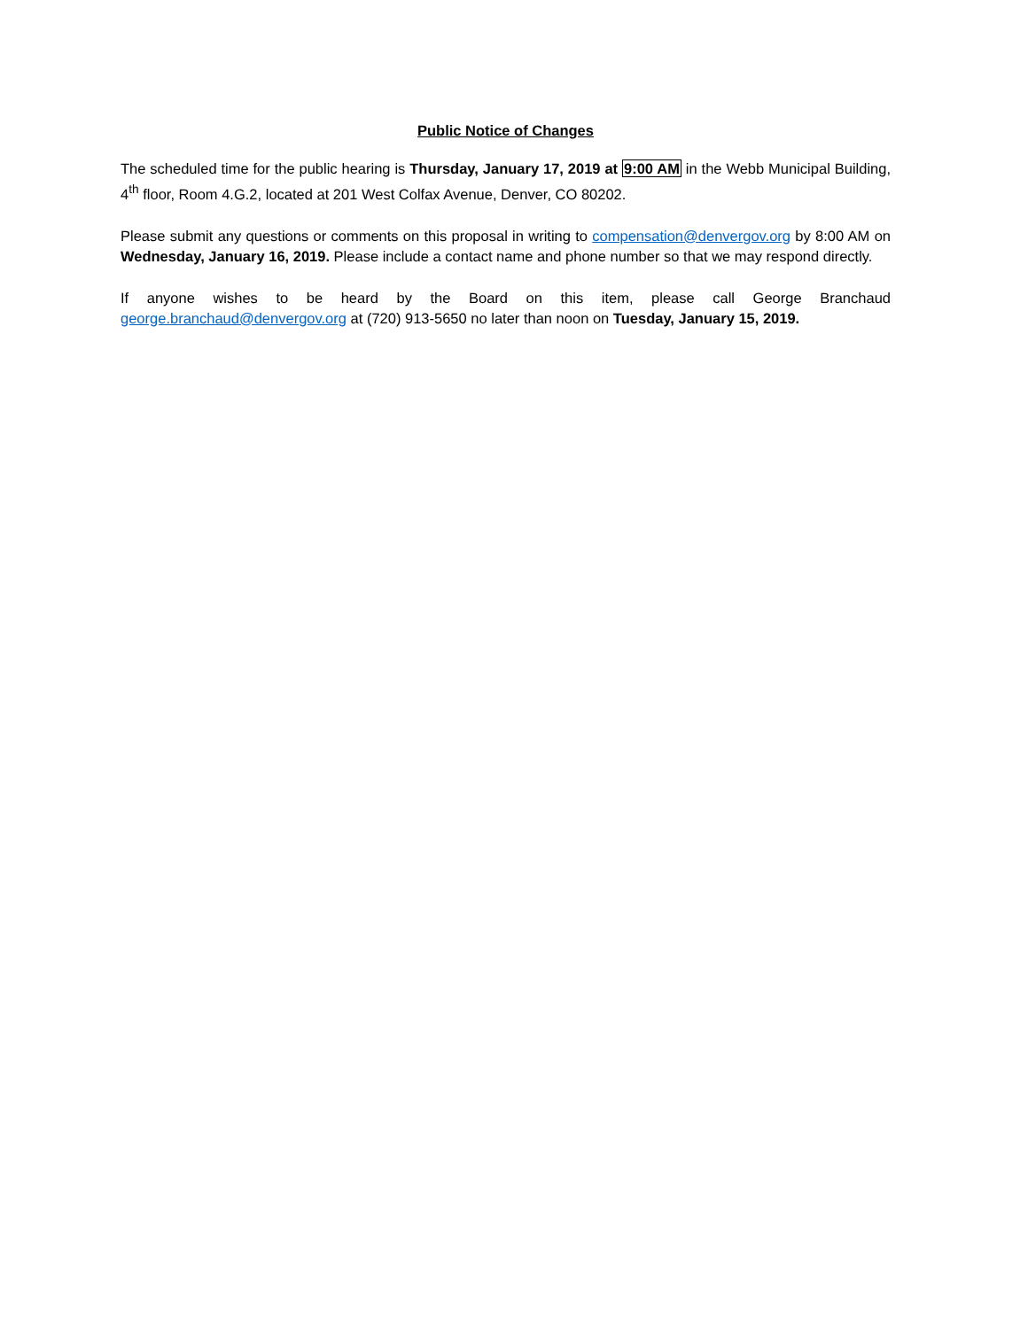Public Notice of Changes
The scheduled time for the public hearing is Thursday, January 17, 2019 at 9:00 AM in the Webb Municipal Building, 4<sup>th</sup> floor, Room 4.G.2, located at 201 West Colfax Avenue, Denver, CO 80202.
Please submit any questions or comments on this proposal in writing to compensation@denvergov.org by 8:00 AM on Wednesday, January 16, 2019. Please include a contact name and phone number so that we may respond directly.
If anyone wishes to be heard by the Board on this item, please call George Branchaud george.branchaud@denvergov.org at (720) 913-5650 no later than noon on Tuesday, January 15, 2019.